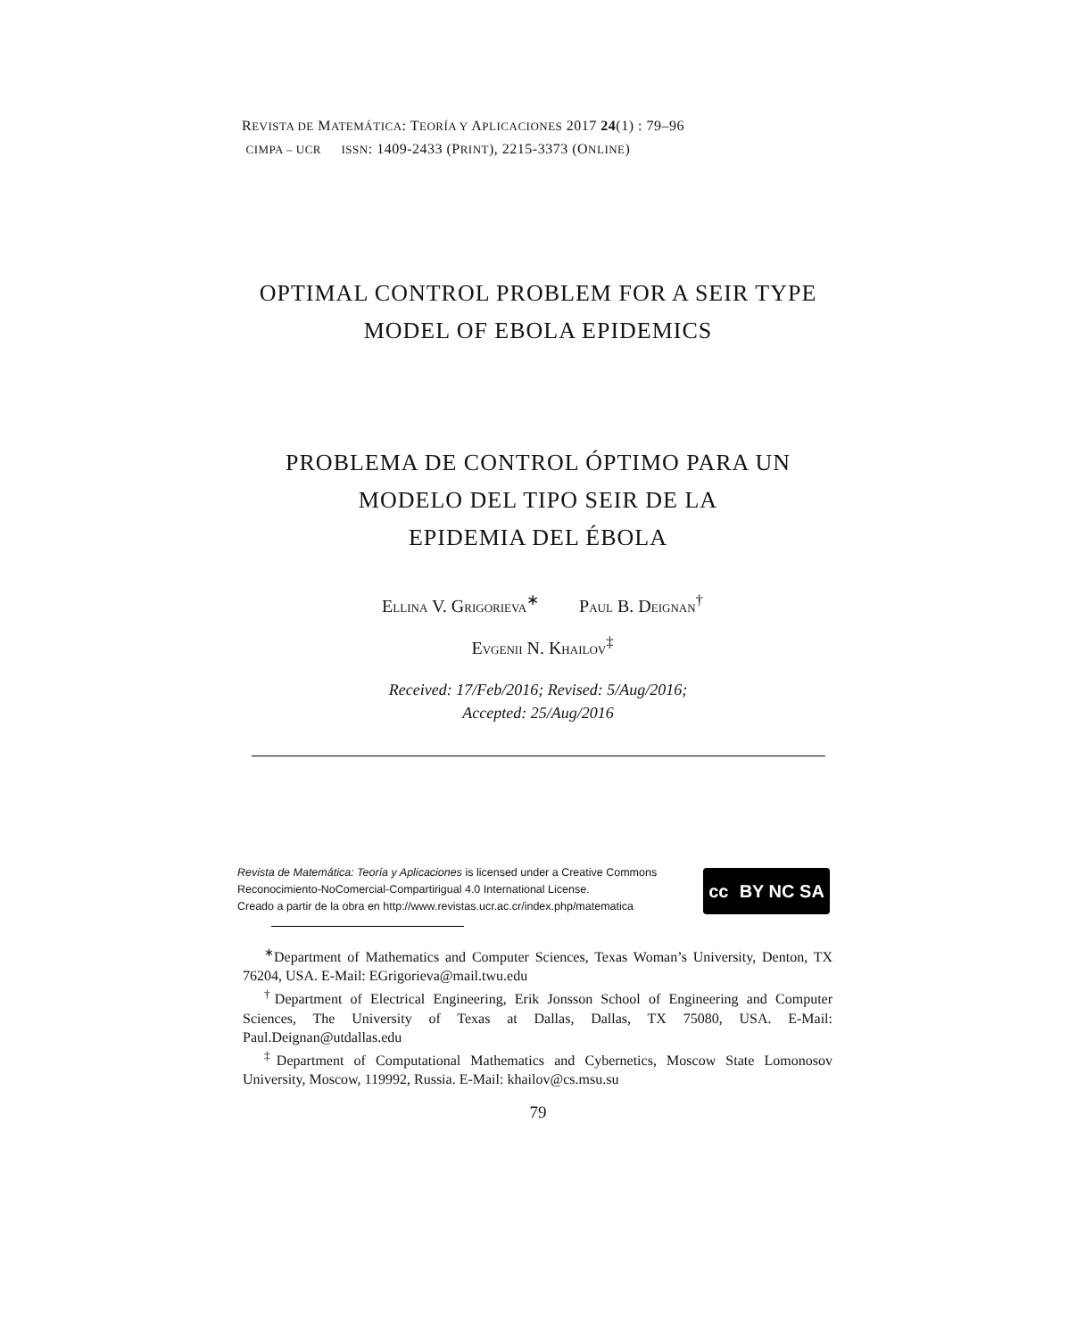REVISTA DE MATEMÁTICA: TEORÍA Y APLICACIONES 2017 24(1) : 79–96
CIMPA – UCR ISSN: 1409-2433 (PRINT), 2215-3373 (ONLINE)
OPTIMAL CONTROL PROBLEM FOR A SEIR TYPE
MODEL OF EBOLA EPIDEMICS
PROBLEMA DE CONTROL ÓPTIMO PARA UN
MODELO DEL TIPO SEIR DE LA
EPIDEMIA DEL ÉBOLA
ELLINA V. GRIGORIEVA<sup>∗</sup> PAUL B. DEIGNAN<sup>†</sup>
EVGENII N. KHAILOV<sup>‡</sup>
Received: 17/Feb/2016; Revised: 5/Aug/2016;
Accepted: 25/Aug/2016
Revista de Matemática: Teoría y Aplicaciones is licensed under a Creative Commons Reconocimiento-NoComercial-Compartirigual 4.0 International License.
Creado a partir de la obra en http://www.revistas.ucr.ac.cr/index.php/matematica
cc BY NC SA
<sup>∗</sup>Department of Mathematics and Computer Sciences, Texas Woman’s University, Denton, TX 76204, USA. E-Mail: EGrigorieva@mail.twu.edu
<sup>†</sup> Department of Electrical Engineering, Erik Jonsson School of Engineering and Computer Sciences, The University of Texas at Dallas, Dallas, TX 75080, USA. E-Mail: Paul.Deignan@utdallas.edu
<sup>‡</sup> Department of Computational Mathematics and Cybernetics, Moscow State Lomonosov University, Moscow, 119992, Russia. E-Mail: khailov@cs.msu.su
79